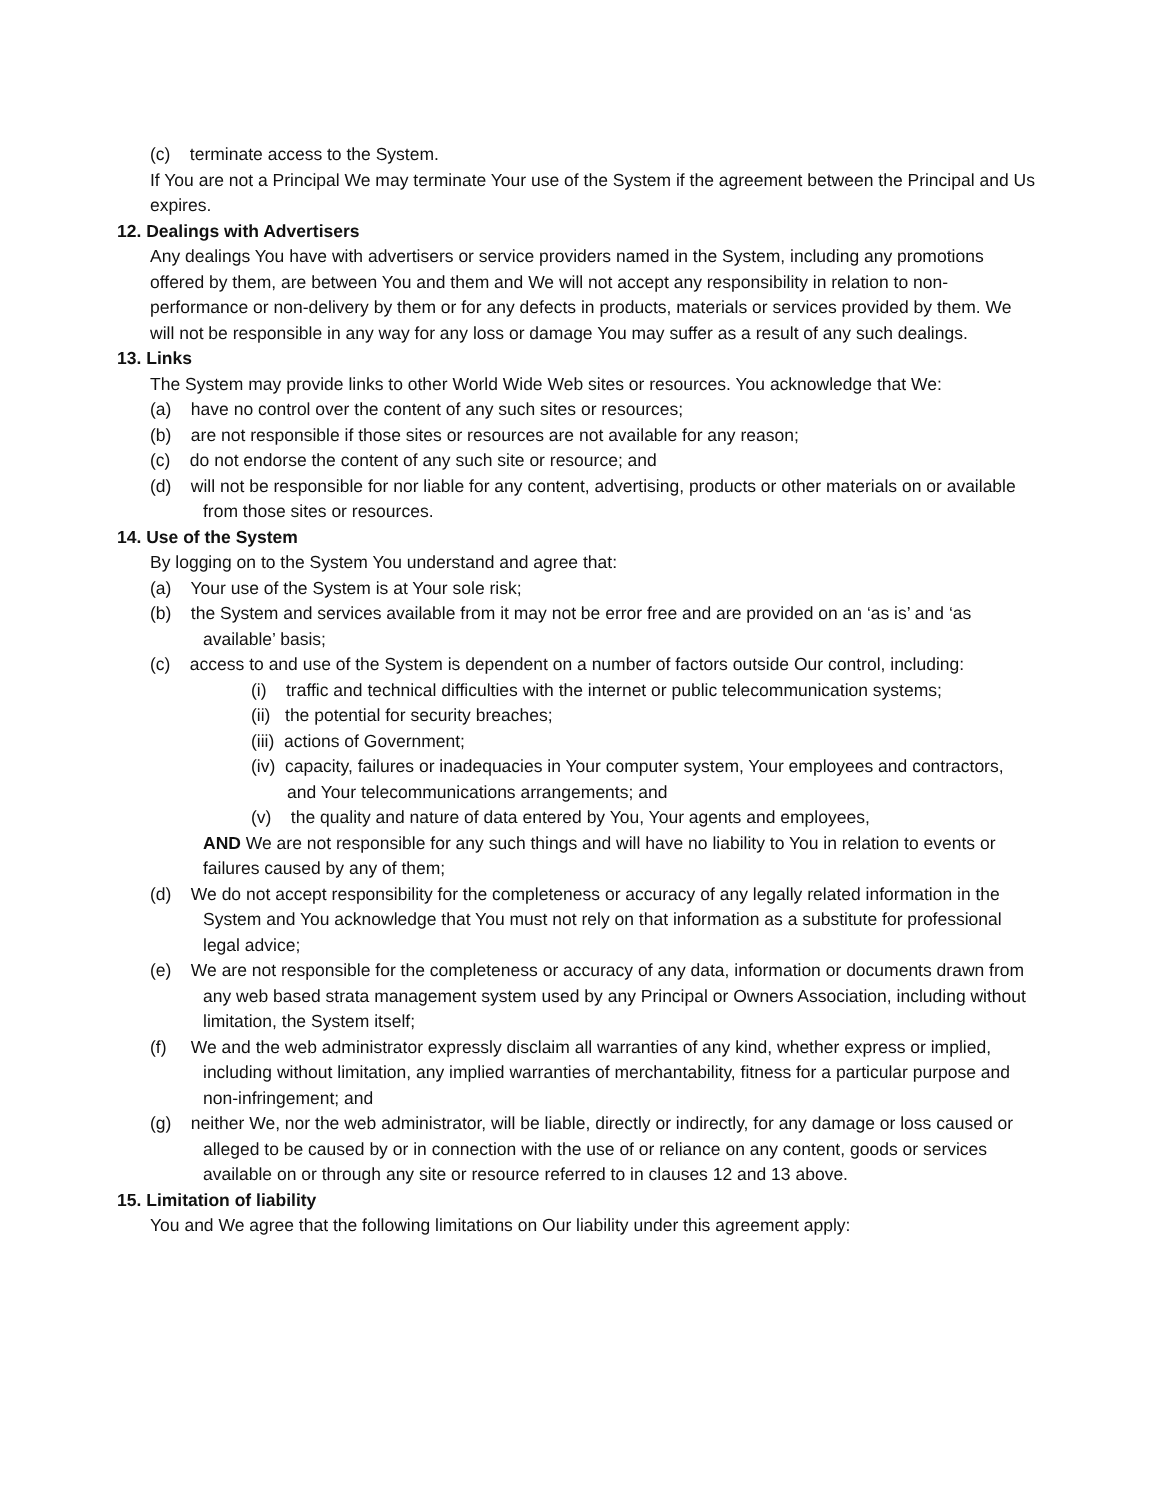(c) terminate access to the System.
If You are not a Principal We may terminate Your use of the System if the agreement between the Principal and Us expires.
12. Dealings with Advertisers
Any dealings You have with advertisers or service providers named in the System, including any promotions offered by them, are between You and them and We will not accept any responsibility in relation to non-performance or non-delivery by them or for any defects in products, materials or services provided by them. We will not be responsible in any way for any loss or damage You may suffer as a result of any such dealings.
13. Links
The System may provide links to other World Wide Web sites or resources. You acknowledge that We:
(a) have no control over the content of any such sites or resources;
(b) are not responsible if those sites or resources are not available for any reason;
(c) do not endorse the content of any such site or resource; and
(d) will not be responsible for nor liable for any content, advertising, products or other materials on or available from those sites or resources.
14. Use of the System
By logging on to the System You understand and agree that:
(a) Your use of the System is at Your sole risk;
(b) the System and services available from it may not be error free and are provided on an ‘as is’ and ‘as available’ basis;
(c) access to and use of the System is dependent on a number of factors outside Our control, including:
(i) traffic and technical difficulties with the internet or public telecommunication systems;
(ii) the potential for security breaches;
(iii) actions of Government;
(iv) capacity, failures or inadequacies in Your computer system, Your employees and contractors, and Your telecommunications arrangements; and
(v) the quality and nature of data entered by You, Your agents and employees,
AND We are not responsible for any such things and will have no liability to You in relation to events or failures caused by any of them;
(d) We do not accept responsibility for the completeness or accuracy of any legally related information in the System and You acknowledge that You must not rely on that information as a substitute for professional legal advice;
(e) We are not responsible for the completeness or accuracy of any data, information or documents drawn from any web based strata management system used by any Principal or Owners Association, including without limitation, the System itself;
(f) We and the web administrator expressly disclaim all warranties of any kind, whether express or implied, including without limitation, any implied warranties of merchantability, fitness for a particular purpose and non-infringement; and
(g) neither We, nor the web administrator, will be liable, directly or indirectly, for any damage or loss caused or alleged to be caused by or in connection with the use of or reliance on any content, goods or services available on or through any site or resource referred to in clauses 12 and 13 above.
15. Limitation of liability
You and We agree that the following limitations on Our liability under this agreement apply: